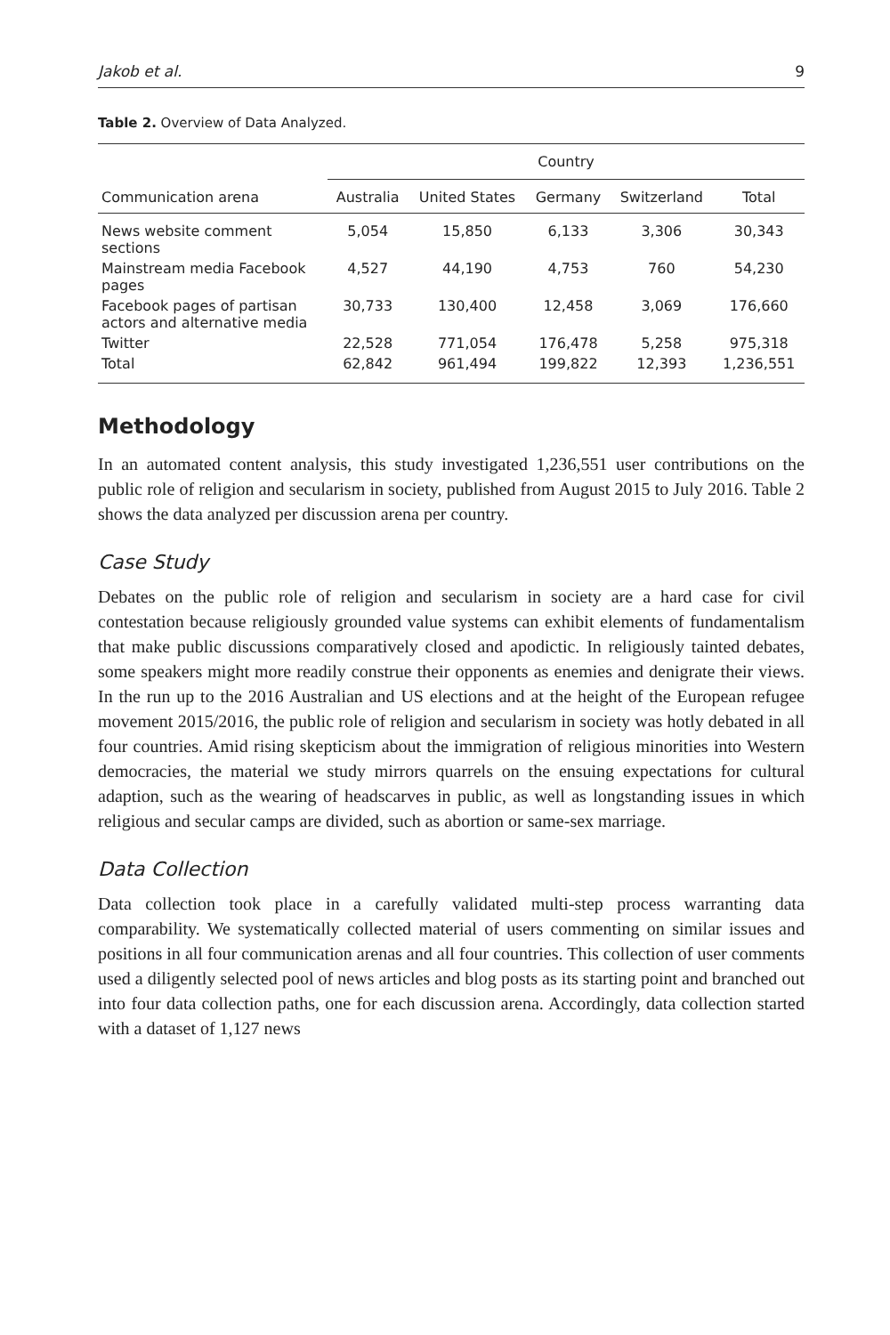Jakob et al. 9
Table 2. Overview of Data Analyzed.
| | Country | | | | |
| --- | --- | --- | --- | --- | --- |
| Communication arena | Australia | United States | Germany | Switzerland | Total |
| News website comment sections | 5,054 | 15,850 | 6,133 | 3,306 | 30,343 |
| Mainstream media Facebook pages | 4,527 | 44,190 | 4,753 | 760 | 54,230 |
| Facebook pages of partisan actors and alternative media | 30,733 | 130,400 | 12,458 | 3,069 | 176,660 |
| Twitter | 22,528 | 771,054 | 176,478 | 5,258 | 975,318 |
| Total | 62,842 | 961,494 | 199,822 | 12,393 | 1,236,551 |
Methodology
In an automated content analysis, this study investigated 1,236,551 user contributions on the public role of religion and secularism in society, published from August 2015 to July 2016. Table 2 shows the data analyzed per discussion arena per country.
Case Study
Debates on the public role of religion and secularism in society are a hard case for civil contestation because religiously grounded value systems can exhibit elements of fundamentalism that make public discussions comparatively closed and apodictic. In religiously tainted debates, some speakers might more readily construe their opponents as enemies and denigrate their views. In the run up to the 2016 Australian and US elections and at the height of the European refugee movement 2015/2016, the public role of religion and secularism in society was hotly debated in all four countries. Amid rising skepticism about the immigration of religious minorities into Western democracies, the material we study mirrors quarrels on the ensuing expectations for cultural adaption, such as the wearing of headscarves in public, as well as longstanding issues in which religious and secular camps are divided, such as abortion or same-sex marriage.
Data Collection
Data collection took place in a carefully validated multi-step process warranting data comparability. We systematically collected material of users commenting on similar issues and positions in all four communication arenas and all four countries. This collection of user comments used a diligently selected pool of news articles and blog posts as its starting point and branched out into four data collection paths, one for each discussion arena. Accordingly, data collection started with a dataset of 1,127 news